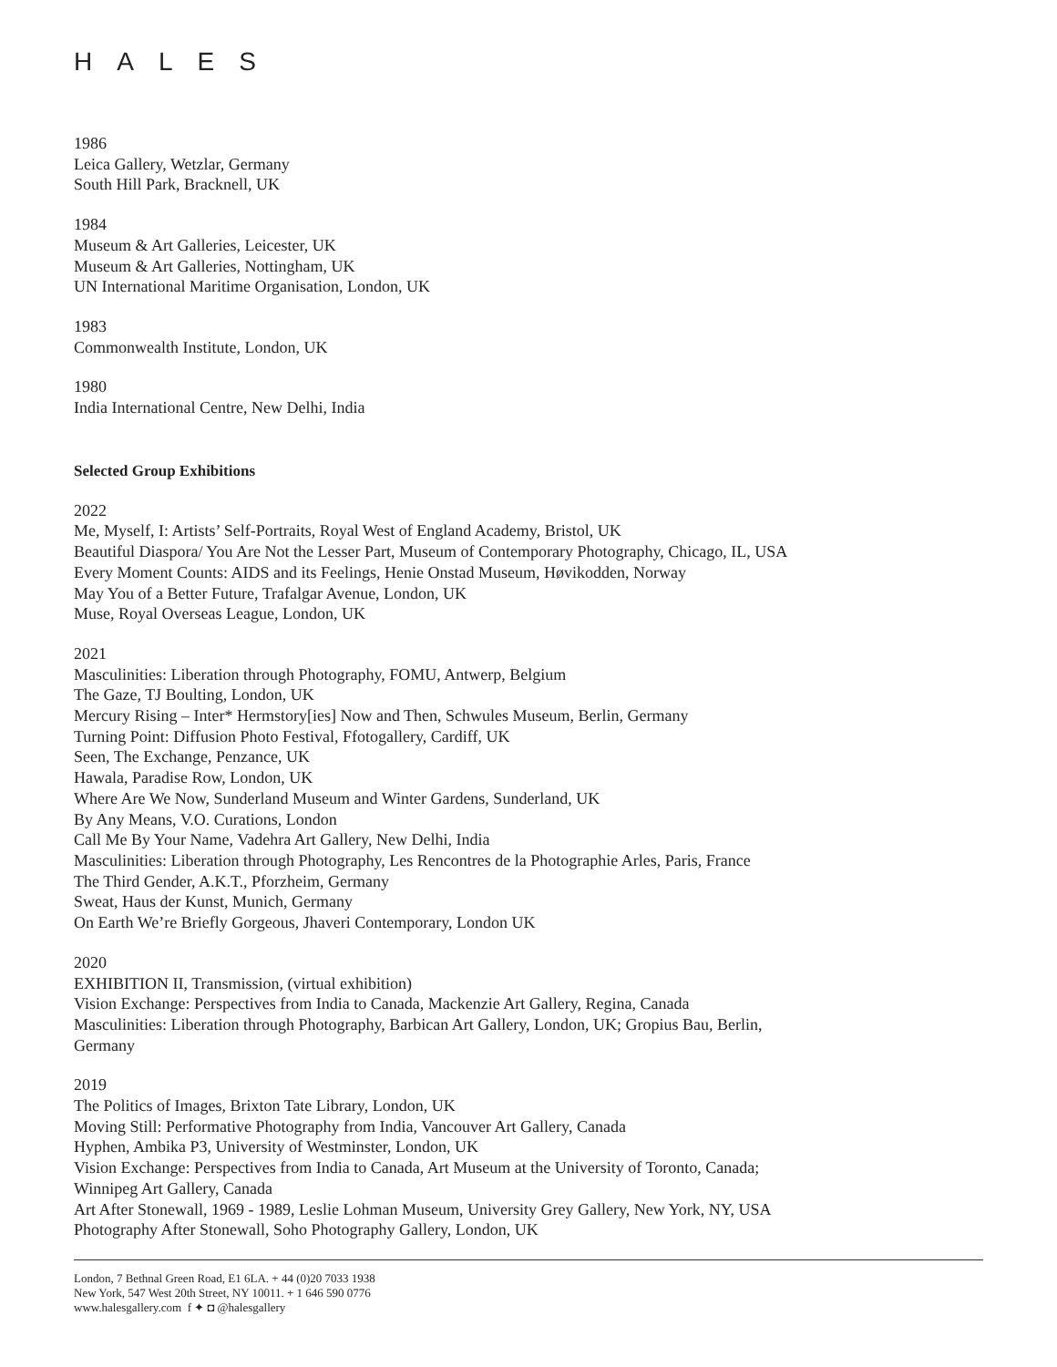HALES
1986
Leica Gallery, Wetzlar, Germany
South Hill Park, Bracknell, UK
1984
Museum & Art Galleries, Leicester, UK
Museum & Art Galleries, Nottingham, UK
UN International Maritime Organisation, London, UK
1983
Commonwealth Institute, London, UK
1980
India International Centre, New Delhi, India
Selected Group Exhibitions
2022
Me, Myself, I: Artists’ Self-Portraits, Royal West of England Academy, Bristol, UK
Beautiful Diaspora/ You Are Not the Lesser Part, Museum of Contemporary Photography, Chicago, IL, USA
Every Moment Counts: AIDS and its Feelings, Henie Onstad Museum, Høvikodden, Norway
May You of a Better Future, Trafalgar Avenue, London, UK
Muse, Royal Overseas League, London, UK
2021
Masculinities: Liberation through Photography, FOMU, Antwerp, Belgium
The Gaze, TJ Boulting, London, UK
Mercury Rising – Inter* Hermstory[ies] Now and Then, Schwules Museum, Berlin, Germany
Turning Point: Diffusion Photo Festival, Ffotogallery, Cardiff, UK
Seen, The Exchange, Penzance, UK
Hawala, Paradise Row, London, UK
Where Are We Now, Sunderland Museum and Winter Gardens, Sunderland, UK
By Any Means, V.O. Curations, London
Call Me By Your Name, Vadehra Art Gallery, New Delhi, India
Masculinities: Liberation through Photography, Les Rencontres de la Photographie Arles, Paris, France
The Third Gender, A.K.T., Pforzheim, Germany
Sweat, Haus der Kunst, Munich, Germany
On Earth We’re Briefly Gorgeous, Jhaveri Contemporary, London UK
2020
EXHIBITION II, Transmission, (virtual exhibition)
Vision Exchange: Perspectives from India to Canada, Mackenzie Art Gallery, Regina, Canada
Masculinities: Liberation through Photography, Barbican Art Gallery, London, UK; Gropius Bau, Berlin,
Germany
2019
The Politics of Images, Brixton Tate Library, London, UK
Moving Still: Performative Photography from India, Vancouver Art Gallery, Canada
Hyphen, Ambika P3, University of Westminster, London, UK
Vision Exchange: Perspectives from India to Canada, Art Museum at the University of Toronto, Canada;
Winnipeg Art Gallery, Canada
Art After Stonewall, 1969 - 1989, Leslie Lohman Museum, University Grey Gallery, New York, NY, USA
Photography After Stonewall, Soho Photography Gallery, London, UK
London, 7 Bethnal Green Road, E1 6LA. + 44 (0)20 7033 1938
New York, 547 West 20th Street, NY 10011. + 1 646 590 0776
www.halesgallery.com f ✦ ◘ @halesgallery